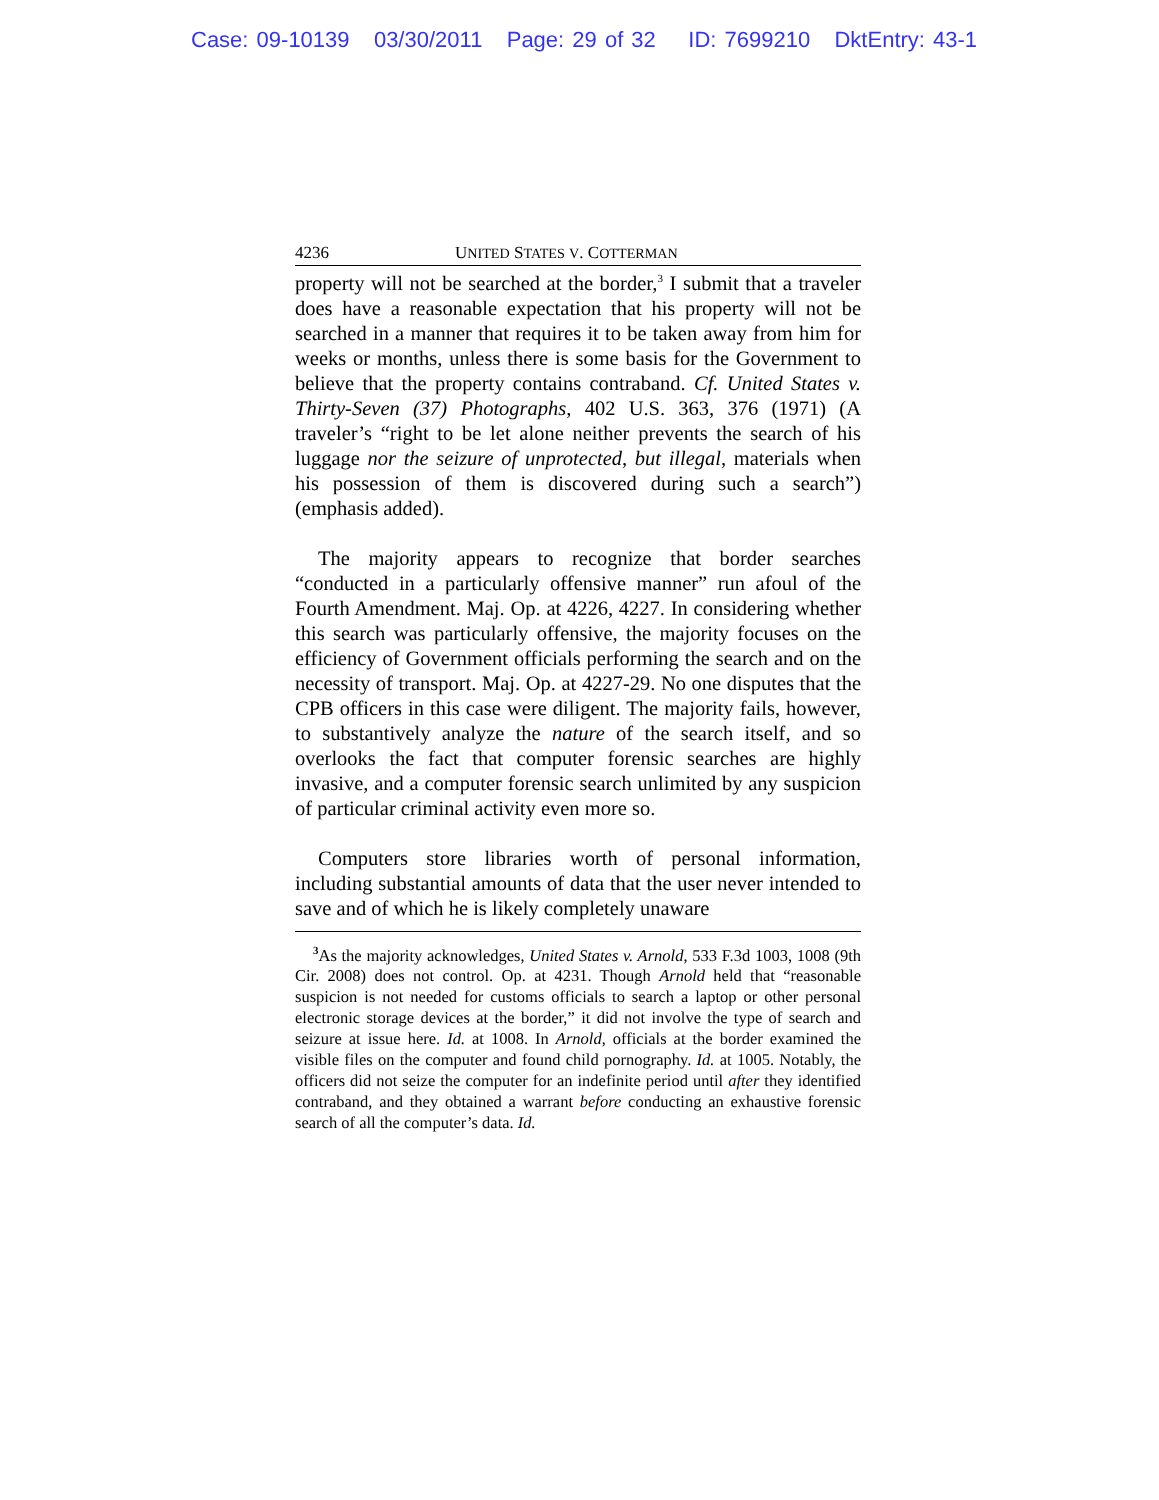Case: 09-10139 03/30/2011 Page: 29 of 32 ID: 7699210 DktEntry: 43-1
4236 UNITED STATES V. COTTERMAN
property will not be searched at the border,<sup>3</sup> I submit that a traveler does have a reasonable expectation that his property will not be searched in a manner that requires it to be taken away from him for weeks or months, unless there is some basis for the Government to believe that the property contains contraband. Cf. United States v. Thirty-Seven (37) Photographs, 402 U.S. 363, 376 (1971) (A traveler’s “right to be let alone neither prevents the search of his luggage nor the seizure of unprotected, but illegal, materials when his possession of them is discovered during such a search”) (emphasis added).
The majority appears to recognize that border searches “conducted in a particularly offensive manner” run afoul of the Fourth Amendment. Maj. Op. at 4226, 4227. In considering whether this search was particularly offensive, the majority focuses on the efficiency of Government officials performing the search and on the necessity of transport. Maj. Op. at 4227-29. No one disputes that the CPB officers in this case were diligent. The majority fails, however, to substantively analyze the nature of the search itself, and so overlooks the fact that computer forensic searches are highly invasive, and a computer forensic search unlimited by any suspicion of particular criminal activity even more so.
Computers store libraries worth of personal information, including substantial amounts of data that the user never intended to save and of which he is likely completely unaware
<sup>3</sup> As the majority acknowledges, United States v. Arnold, 533 F.3d 1003, 1008 (9th Cir. 2008) does not control. Op. at 4231. Though Arnold held that “reasonable suspicion is not needed for customs officials to search a laptop or other personal electronic storage devices at the border,” it did not involve the type of search and seizure at issue here. Id. at 1008. In Arnold, officials at the border examined the visible files on the computer and found child pornography. Id. at 1005. Notably, the officers did not seize the computer for an indefinite period until after they identified contraband, and they obtained a warrant before conducting an exhaustive forensic search of all the computer’s data. Id.